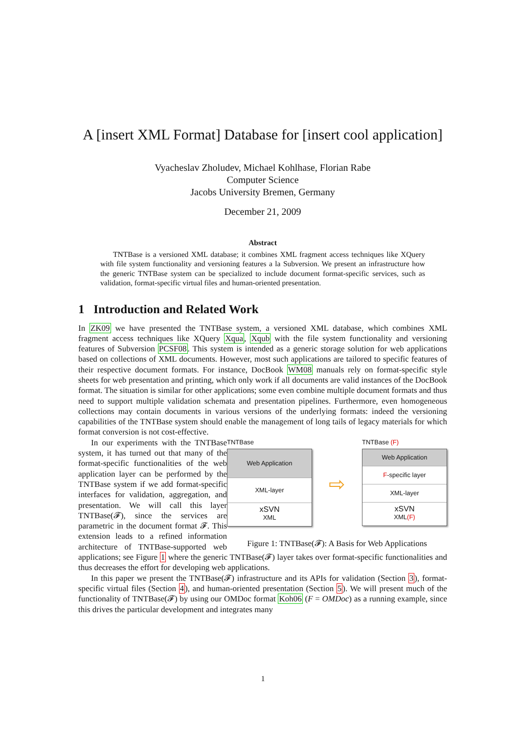A [insert XML Format] Database for [insert cool application]
Vyacheslav Zholudev, Michael Kohlhase, Florian Rabe
Computer Science
Jacobs University Bremen, Germany
December 21, 2009
Abstract
TNTBase is a versioned XML database; it combines XML fragment access techniques like XQuery with file system functionality and versioning features a la Subversion. We present an infrastructure how the generic TNTBase system can be specialized to include document format-specific services, such as validation, format-specific virtual files and human-oriented presentation.
1 Introduction and Related Work
In ZK09 we have presented the TNTBase system, a versioned XML database, which combines XML fragment access techniques like XQuery Xqua, Xqub with the file system functionality and versioning features of Subversion PCSF08. This system is intended as a generic storage solution for web applications based on collections of XML documents. However, most such applications are tailored to specific features of their respective document formats. For instance, DocBook WM08 manuals rely on format-specific style sheets for web presentation and printing, which only work if all documents are valid instances of the DocBook format. The situation is similar for other applications; some even combine multiple document formats and thus need to support multiple validation schemata and presentation pipelines. Furthermore, even homogeneous collections may contain documents in various versions of the underlying formats: indeed the versioning capabilities of the TNTBase system should enable the management of long tails of legacy materials for which format conversion is not cost-effective.
TNTBase
Web Application
XML-layer
xSVN
XML
⇨
TNTBase (F)
Web Application
F-specific layer
XML-layer
xSVN
XML(F)
Figure 1: TNTBase(𝓕): A Basis for Web Applications
In our experiments with the TNTBase system, it has turned out that many of the format-specific functionalities of the web application layer can be performed by the TNTBase system if we add format-specific interfaces for validation, aggregation, and presentation. We will call this layer TNTBase(𝓕), since the services are parametric in the document format 𝓕. This extension leads to a refined information architecture of TNTBase-supported web applications; see Figure 1 where the generic TNTBase(𝓕) layer takes over format-specific functionalities and thus decreases the effort for developing web applications.
In this paper we present the TNTBase(𝓕) infrastructure and its APIs for validation (Section 3), format-specific virtual files (Section 4), and human-oriented presentation (Section 5). We will present much of the functionality of TNTBase(𝓕) by using our OMDoc format Koh06 (F = OMDoc) as a running example, since this drives the particular development and integrates many
1